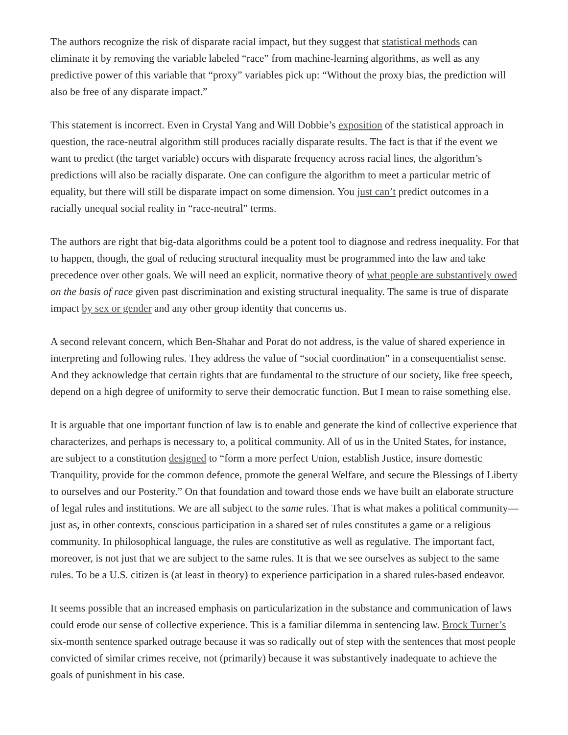The authors recognize the risk of disparate racial impact, but they suggest that statistical methods can eliminate it by removing the variable labeled “race” from machine-learning algorithms, as well as any predictive power of this variable that “proxy” variables pick up: “Without the proxy bias, the prediction will also be free of any disparate impact.”
This statement is incorrect. Even in Crystal Yang and Will Dobbie’s exposition of the statistical approach in question, the race-neutral algorithm still produces racially disparate results. The fact is that if the event we want to predict (the target variable) occurs with disparate frequency across racial lines, the algorithm’s predictions will also be racially disparate. One can configure the algorithm to meet a particular metric of equality, but there will still be disparate impact on some dimension. You just can’t predict outcomes in a racially unequal social reality in “race-neutral” terms.
The authors are right that big-data algorithms could be a potent tool to diagnose and redress inequality. For that to happen, though, the goal of reducing structural inequality must be programmed into the law and take precedence over other goals. We will need an explicit, normative theory of what people are substantively owed on the basis of race given past discrimination and existing structural inequality. The same is true of disparate impact by sex or gender and any other group identity that concerns us.
A second relevant concern, which Ben-Shahar and Porat do not address, is the value of shared experience in interpreting and following rules. They address the value of “social coordination” in a consequentialist sense. And they acknowledge that certain rights that are fundamental to the structure of our society, like free speech, depend on a high degree of uniformity to serve their democratic function. But I mean to raise something else.
It is arguable that one important function of law is to enable and generate the kind of collective experience that characterizes, and perhaps is necessary to, a political community. All of us in the United States, for instance, are subject to a constitution designed to “form a more perfect Union, establish Justice, insure domestic Tranquility, provide for the common defence, promote the general Welfare, and secure the Blessings of Liberty to ourselves and our Posterity.” On that foundation and toward those ends we have built an elaborate structure of legal rules and institutions. We are all subject to the same rules. That is what makes a political community—just as, in other contexts, conscious participation in a shared set of rules constitutes a game or a religious community. In philosophical language, the rules are constitutive as well as regulative. The important fact, moreover, is not just that we are subject to the same rules. It is that we see ourselves as subject to the same rules. To be a U.S. citizen is (at least in theory) to experience participation in a shared rules-based endeavor.
It seems possible that an increased emphasis on particularization in the substance and communication of laws could erode our sense of collective experience. This is a familiar dilemma in sentencing law. Brock Turner’s six-month sentence sparked outrage because it was so radically out of step with the sentences that most people convicted of similar crimes receive, not (primarily) because it was substantively inadequate to achieve the goals of punishment in his case.